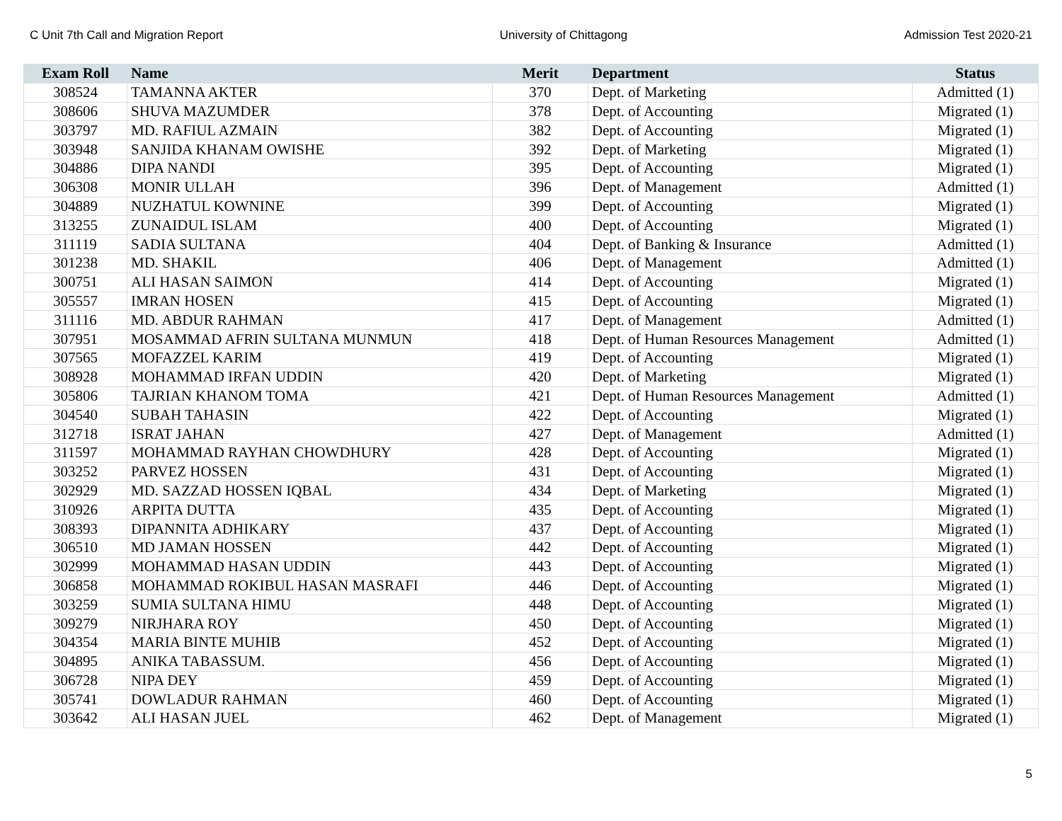C Unit 7th Call and Migration Report University of Chittagong Admission Test 2020-21
| Exam Roll | Name | Merit | Department | Status |
| --- | --- | --- | --- | --- |
| 308524 | TAMANNA AKTER | 370 | Dept. of Marketing | Admitted (1) |
| 308606 | SHUVA MAZUMDER | 378 | Dept. of Accounting | Migrated (1) |
| 303797 | MD. RAFIUL AZMAIN | 382 | Dept. of Accounting | Migrated (1) |
| 303948 | SANJIDA KHANAM OWISHE | 392 | Dept. of Marketing | Migrated (1) |
| 304886 | DIPA NANDI | 395 | Dept. of Accounting | Migrated (1) |
| 306308 | MONIR ULLAH | 396 | Dept. of Management | Admitted (1) |
| 304889 | NUZHATUL KOWNINE | 399 | Dept. of Accounting | Migrated (1) |
| 313255 | ZUNAIDUL ISLAM | 400 | Dept. of Accounting | Migrated (1) |
| 311119 | SADIA SULTANA | 404 | Dept. of Banking & Insurance | Admitted (1) |
| 301238 | MD. SHAKIL | 406 | Dept. of Management | Admitted (1) |
| 300751 | ALI HASAN SAIMON | 414 | Dept. of Accounting | Migrated (1) |
| 305557 | IMRAN HOSEN | 415 | Dept. of Accounting | Migrated (1) |
| 311116 | MD. ABDUR RAHMAN | 417 | Dept. of Management | Admitted (1) |
| 307951 | MOSAMMAD AFRIN SULTANA MUNMUN | 418 | Dept. of Human Resources Management | Admitted (1) |
| 307565 | MOFAZZEL KARIM | 419 | Dept. of Accounting | Migrated (1) |
| 308928 | MOHAMMAD IRFAN UDDIN | 420 | Dept. of Marketing | Migrated (1) |
| 305806 | TAJRIAN KHANOM TOMA | 421 | Dept. of Human Resources Management | Admitted (1) |
| 304540 | SUBAH TAHASIN | 422 | Dept. of Accounting | Migrated (1) |
| 312718 | ISRAT JAHAN | 427 | Dept. of Management | Admitted (1) |
| 311597 | MOHAMMAD RAYHAN CHOWDHURY | 428 | Dept. of Accounting | Migrated (1) |
| 303252 | PARVEZ HOSSEN | 431 | Dept. of Accounting | Migrated (1) |
| 302929 | MD. SAZZAD HOSSEN IQBAL | 434 | Dept. of Marketing | Migrated (1) |
| 310926 | ARPITA DUTTA | 435 | Dept. of Accounting | Migrated (1) |
| 308393 | DIPANNITA ADHIKARY | 437 | Dept. of Accounting | Migrated (1) |
| 306510 | MD JAMAN HOSSEN | 442 | Dept. of Accounting | Migrated (1) |
| 302999 | MOHAMMAD HASAN UDDIN | 443 | Dept. of Accounting | Migrated (1) |
| 306858 | MOHAMMAD ROKIBUL HASAN MASRAFI | 446 | Dept. of Accounting | Migrated (1) |
| 303259 | SUMIA SULTANA HIMU | 448 | Dept. of Accounting | Migrated (1) |
| 309279 | NIRJHARA ROY | 450 | Dept. of Accounting | Migrated (1) |
| 304354 | MARIA BINTE MUHIB | 452 | Dept. of Accounting | Migrated (1) |
| 304895 | ANIKA TABASSUM. | 456 | Dept. of Accounting | Migrated (1) |
| 306728 | NIPA DEY | 459 | Dept. of Accounting | Migrated (1) |
| 305741 | DOWLADUR RAHMAN | 460 | Dept. of Accounting | Migrated (1) |
| 303642 | ALI HASAN JUEL | 462 | Dept. of Management | Migrated (1) |
5